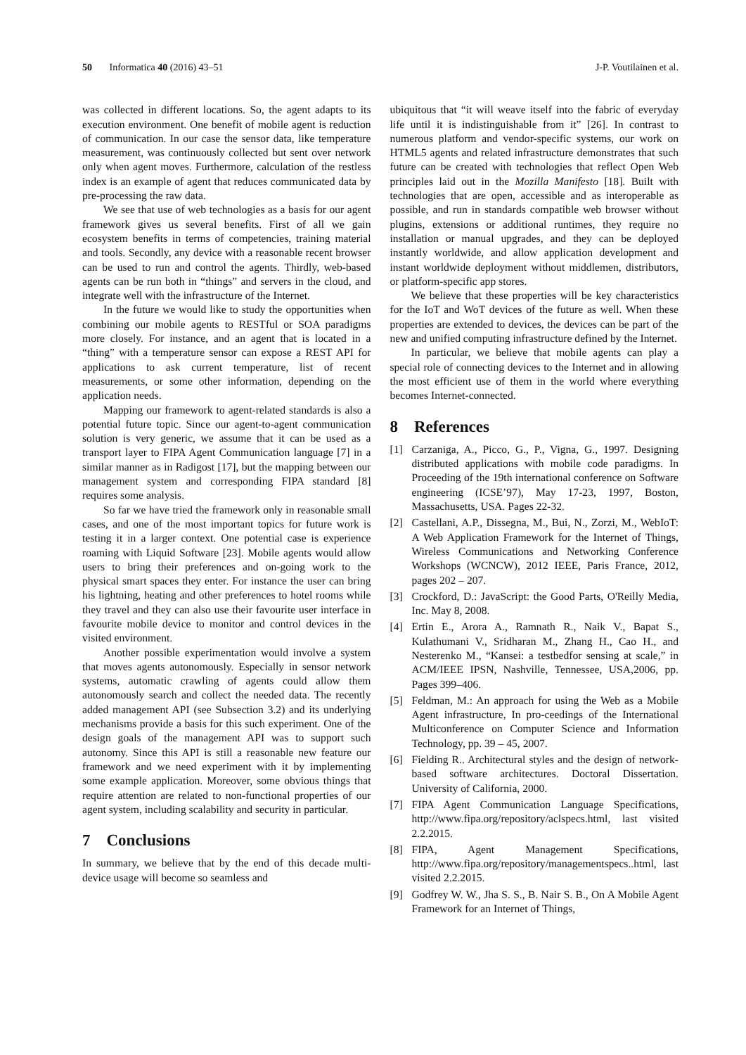50 Informatica 40 (2016) 43–51
J-P. Voutilainen et al.
was collected in different locations. So, the agent adapts to its execution environment. One benefit of mobile agent is reduction of communication. In our case the sensor data, like temperature measurement, was continuously collected but sent over network only when agent moves. Furthermore, calculation of the restless index is an example of agent that reduces communicated data by pre-processing the raw data.
We see that use of web technologies as a basis for our agent framework gives us several benefits. First of all we gain ecosystem benefits in terms of competencies, training material and tools. Secondly, any device with a reasonable recent browser can be used to run and control the agents. Thirdly, web-based agents can be run both in “things” and servers in the cloud, and integrate well with the infrastructure of the Internet.
In the future we would like to study the opportunities when combining our mobile agents to RESTful or SOA paradigms more closely. For instance, and an agent that is located in a “thing” with a temperature sensor can expose a REST API for applications to ask current temperature, list of recent measurements, or some other information, depending on the application needs.
Mapping our framework to agent-related standards is also a potential future topic. Since our agent-to-agent communication solution is very generic, we assume that it can be used as a transport layer to FIPA Agent Communication language [7] in a similar manner as in Radigost [17], but the mapping between our management system and corresponding FIPA standard [8] requires some analysis.
So far we have tried the framework only in reasonable small cases, and one of the most important topics for future work is testing it in a larger context. One potential case is experience roaming with Liquid Software [23]. Mobile agents would allow users to bring their preferences and on-going work to the physical smart spaces they enter. For instance the user can bring his lightning, heating and other preferences to hotel rooms while they travel and they can also use their favourite user interface in favourite mobile device to monitor and control devices in the visited environment.
Another possible experimentation would involve a system that moves agents autonomously. Especially in sensor network systems, automatic crawling of agents could allow them autonomously search and collect the needed data. The recently added management API (see Subsection 3.2) and its underlying mechanisms provide a basis for this such experiment. One of the design goals of the management API was to support such autonomy. Since this API is still a reasonable new feature our framework and we need experiment with it by implementing some example application. Moreover, some obvious things that require attention are related to non-functional properties of our agent system, including scalability and security in particular.
7 Conclusions
In summary, we believe that by the end of this decade multi-device usage will become so seamless and
ubiquitous that “it will weave itself into the fabric of everyday life until it is indistinguishable from it” [26]. In contrast to numerous platform and vendor-specific systems, our work on HTML5 agents and related infrastructure demonstrates that such future can be created with technologies that reflect Open Web principles laid out in the Mozilla Manifesto [18]. Built with technologies that are open, accessible and as interoperable as possible, and run in standards compatible web browser without plugins, extensions or additional runtimes, they require no installation or manual upgrades, and they can be deployed instantly worldwide, and allow application development and instant worldwide deployment without middlemen, distributors, or platform-specific app stores.
We believe that these properties will be key characteristics for the IoT and WoT devices of the future as well. When these properties are extended to devices, the devices can be part of the new and unified computing infrastructure defined by the Internet.
In particular, we believe that mobile agents can play a special role of connecting devices to the Internet and in allowing the most efficient use of them in the world where everything becomes Internet-connected.
8 References
[1] Carzaniga, A., Picco, G., P., Vigna, G., 1997. Designing distributed applications with mobile code paradigms. In Proceeding of the 19th international conference on Software engineering (ICSE’97), May 17-23, 1997, Boston, Massachusetts, USA. Pages 22-32.
[2] Castellani, A.P., Dissegna, M., Bui, N., Zorzi, M., WebIoT: A Web Application Framework for the Internet of Things, Wireless Communications and Networking Conference Workshops (WCNCW), 2012 IEEE, Paris France, 2012, pages 202 – 207.
[3] Crockford, D.: JavaScript: the Good Parts, O'Reilly Media, Inc. May 8, 2008.
[4] Ertin E., Arora A., Ramnath R., Naik V., Bapat S., Kulathumani V., Sridharan M., Zhang H., Cao H., and Nesterenko M., “Kansei: a testbedfor sensing at scale,” in ACM/IEEE IPSN, Nashville, Tennessee, USA,2006, pp. Pages 399–406.
[5] Feldman, M.: An approach for using the Web as a Mobile Agent infrastructure, In pro-ceedings of the International Multiconference on Computer Science and Information Technology, pp. 39 – 45, 2007.
[6] Fielding R.. Architectural styles and the design of network-based software architectures. Doctoral Dissertation. University of California, 2000.
[7] FIPA Agent Communication Language Specifications, http://www.fipa.org/repository/aclspecs.html, last visited 2.2.2015.
[8] FIPA, Agent Management Specifications, http://www.fipa.org/repository/managementspecs..html, last visited 2.2.2015.
[9] Godfrey W. W., Jha S. S., B. Nair S. B., On A Mobile Agent Framework for an Internet of Things,